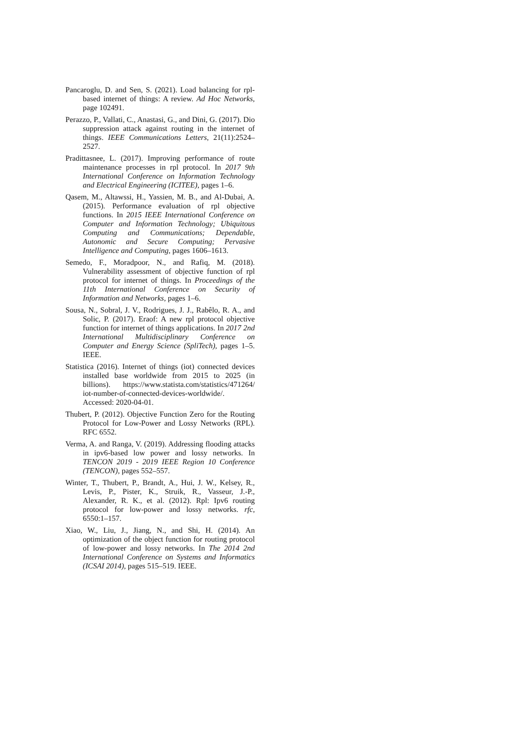Pancaroglu, D. and Sen, S. (2021). Load balancing for rpl-based internet of things: A review. Ad Hoc Networks, page 102491.
Perazzo, P., Vallati, C., Anastasi, G., and Dini, G. (2017). Dio suppression attack against routing in the internet of things. IEEE Communications Letters, 21(11):2524–2527.
Pradittasnee, L. (2017). Improving performance of route maintenance processes in rpl protocol. In 2017 9th International Conference on Information Technology and Electrical Engineering (ICITEE), pages 1–6.
Qasem, M., Altawssi, H., Yassien, M. B., and Al-Dubai, A. (2015). Performance evaluation of rpl objective functions. In 2015 IEEE International Conference on Computer and Information Technology; Ubiquitous Computing and Communications; Dependable, Autonomic and Secure Computing; Pervasive Intelligence and Computing, pages 1606–1613.
Semedo, F., Moradpoor, N., and Rafiq, M. (2018). Vulnerability assessment of objective function of rpl protocol for internet of things. In Proceedings of the 11th International Conference on Security of Information and Networks, pages 1–6.
Sousa, N., Sobral, J. V., Rodrigues, J. J., Rabêlo, R. A., and Solic, P. (2017). Eraof: A new rpl protocol objective function for internet of things applications. In 2017 2nd International Multidisciplinary Conference on Computer and Energy Science (SpliTech), pages 1–5. IEEE.
Statistica (2016). Internet of things (iot) connected devices installed base worldwide from 2015 to 2025 (in billions). https://www.statista.com/statistics/471264/ iot-number-of-connected-devices-worldwide/. Accessed: 2020-04-01.
Thubert, P. (2012). Objective Function Zero for the Routing Protocol for Low-Power and Lossy Networks (RPL). RFC 6552.
Verma, A. and Ranga, V. (2019). Addressing flooding attacks in ipv6-based low power and lossy networks. In TENCON 2019 - 2019 IEEE Region 10 Conference (TENCON), pages 552–557.
Winter, T., Thubert, P., Brandt, A., Hui, J. W., Kelsey, R., Levis, P., Pister, K., Struik, R., Vasseur, J.-P., Alexander, R. K., et al. (2012). Rpl: Ipv6 routing protocol for low-power and lossy networks. rfc, 6550:1–157.
Xiao, W., Liu, J., Jiang, N., and Shi, H. (2014). An optimization of the object function for routing protocol of low-power and lossy networks. In The 2014 2nd International Conference on Systems and Informatics (ICSAI 2014), pages 515–519. IEEE.